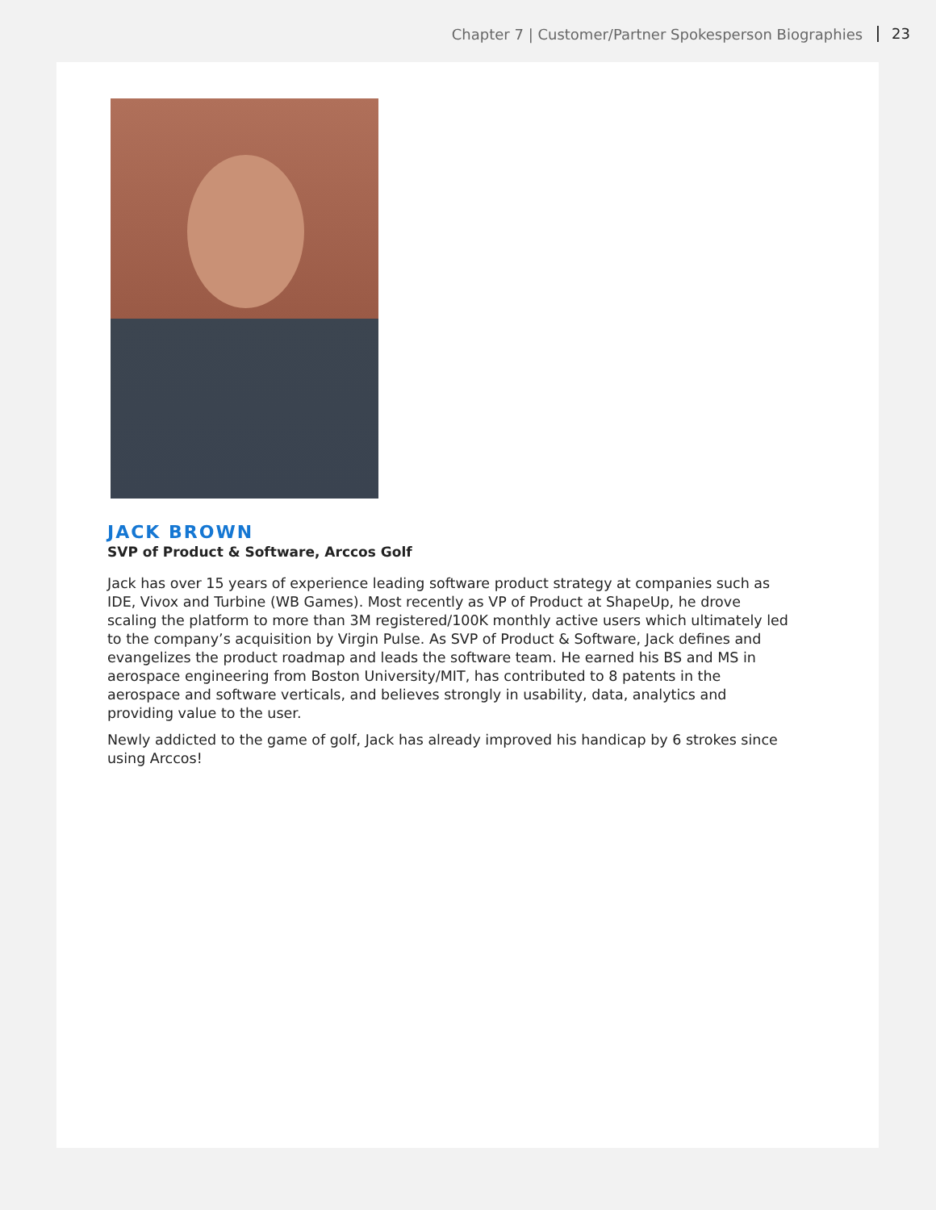Chapter 7 | Customer/Partner Spokesperson Biographies 23
JACK BROWN
SVP of Product & Software, Arccos Golf
Jack has over 15 years of experience leading software product strategy at companies such as IDE, Vivox and Turbine (WB Games). Most recently as VP of Product at ShapeUp, he drove scaling the platform to more than 3M registered/100K monthly active users which ultimately led to the company’s acquisition by Virgin Pulse. As SVP of Product & Software, Jack defines and evangelizes the product roadmap and leads the software team. He earned his BS and MS in aerospace engineering from Boston University/MIT, has contributed to 8 patents in the aerospace and software verticals, and believes strongly in usability, data, analytics and providing value to the user.
Newly addicted to the game of golf, Jack has already improved his handicap by 6 strokes since using Arccos!